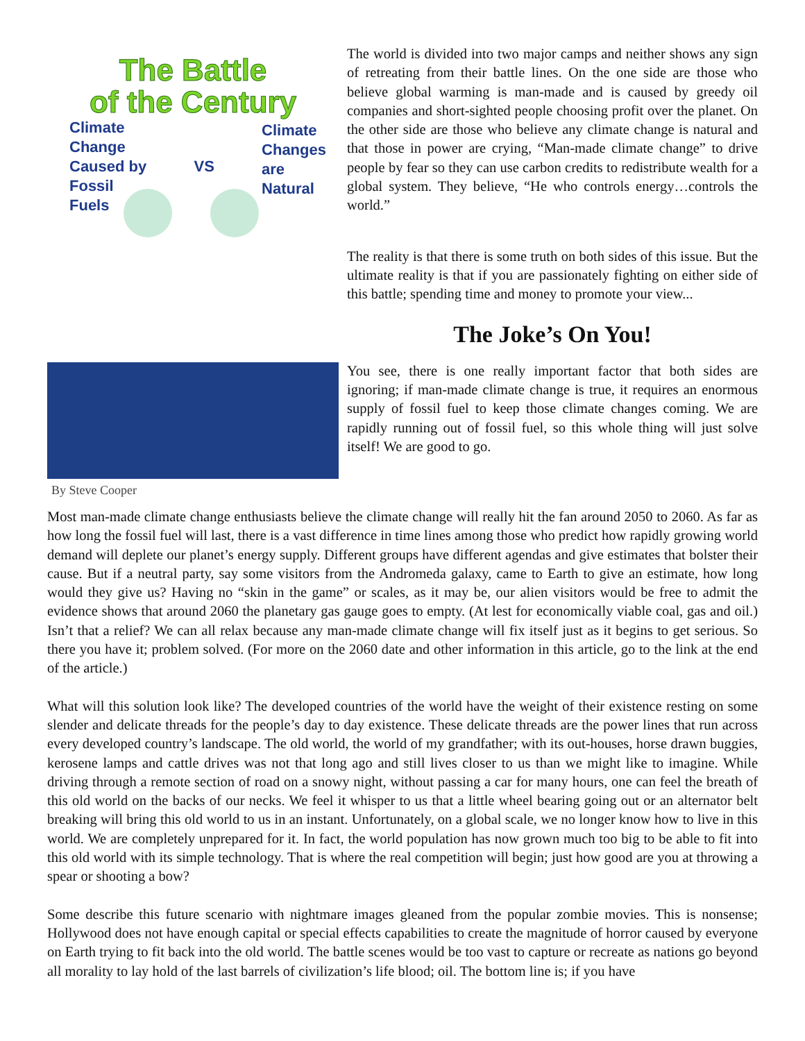The Battle
of the Century
Climate
Change
Caused by
Fossil
Fuels
VS
Climate
Changes
are
Natural
By Steve Cooper
The world is divided into two major camps and neither shows any sign of retreating from their battle lines. On the one side are those who believe global warming is man-made and is caused by greedy oil companies and short-sighted people choosing profit over the planet. On the other side are those who believe any climate change is natural and that those in power are crying, “Man-made climate change” to drive people by fear so they can use carbon credits to redistribute wealth for a global system. They believe, “He who controls energy…controls the world.”
The reality is that there is some truth on both sides of this issue. But the ultimate reality is that if you are passionately fighting on either side of this battle; spending time and money to promote your view...
The Joke’s On You!
You see, there is one really important factor that both sides are ignoring; if man-made climate change is true, it requires an enormous supply of fossil fuel to keep those climate changes coming. We are rapidly running out of fossil fuel, so this whole thing will just solve itself! We are good to go.
Most man-made climate change enthusiasts believe the climate change will really hit the fan around 2050 to 2060. As far as how long the fossil fuel will last, there is a vast difference in time lines among those who predict how rapidly growing world demand will deplete our planet’s energy supply. Different groups have different agendas and give estimates that bolster their cause. But if a neutral party, say some visitors from the Andromeda galaxy, came to Earth to give an estimate, how long would they give us? Having no “skin in the game” or scales, as it may be, our alien visitors would be free to admit the evidence shows that around 2060 the planetary gas gauge goes to empty. (At lest for economically viable coal, gas and oil.) Isn’t that a relief? We can all relax because any man-made climate change will fix itself just as it begins to get serious. So there you have it; problem solved. (For more on the 2060 date and other information in this article, go to the link at the end of the article.)
What will this solution look like? The developed countries of the world have the weight of their existence resting on some slender and delicate threads for the people’s day to day existence. These delicate threads are the power lines that run across every developed country’s landscape. The old world, the world of my grandfather; with its out-houses, horse drawn buggies, kerosene lamps and cattle drives was not that long ago and still lives closer to us than we might like to imagine. While driving through a remote section of road on a snowy night, without passing a car for many hours, one can feel the breath of this old world on the backs of our necks. We feel it whisper to us that a little wheel bearing going out or an alternator belt breaking will bring this old world to us in an instant. Unfortunately, on a global scale, we no longer know how to live in this world. We are completely unprepared for it. In fact, the world population has now grown much too big to be able to fit into this old world with its simple technology. That is where the real competition will begin; just how good are you at throwing a spear or shooting a bow?
Some describe this future scenario with nightmare images gleaned from the popular zombie movies. This is nonsense; Hollywood does not have enough capital or special effects capabilities to create the magnitude of horror caused by everyone on Earth trying to fit back into the old world. The battle scenes would be too vast to capture or recreate as nations go beyond all morality to lay hold of the last barrels of civilization’s life blood; oil. The bottom line is; if you have